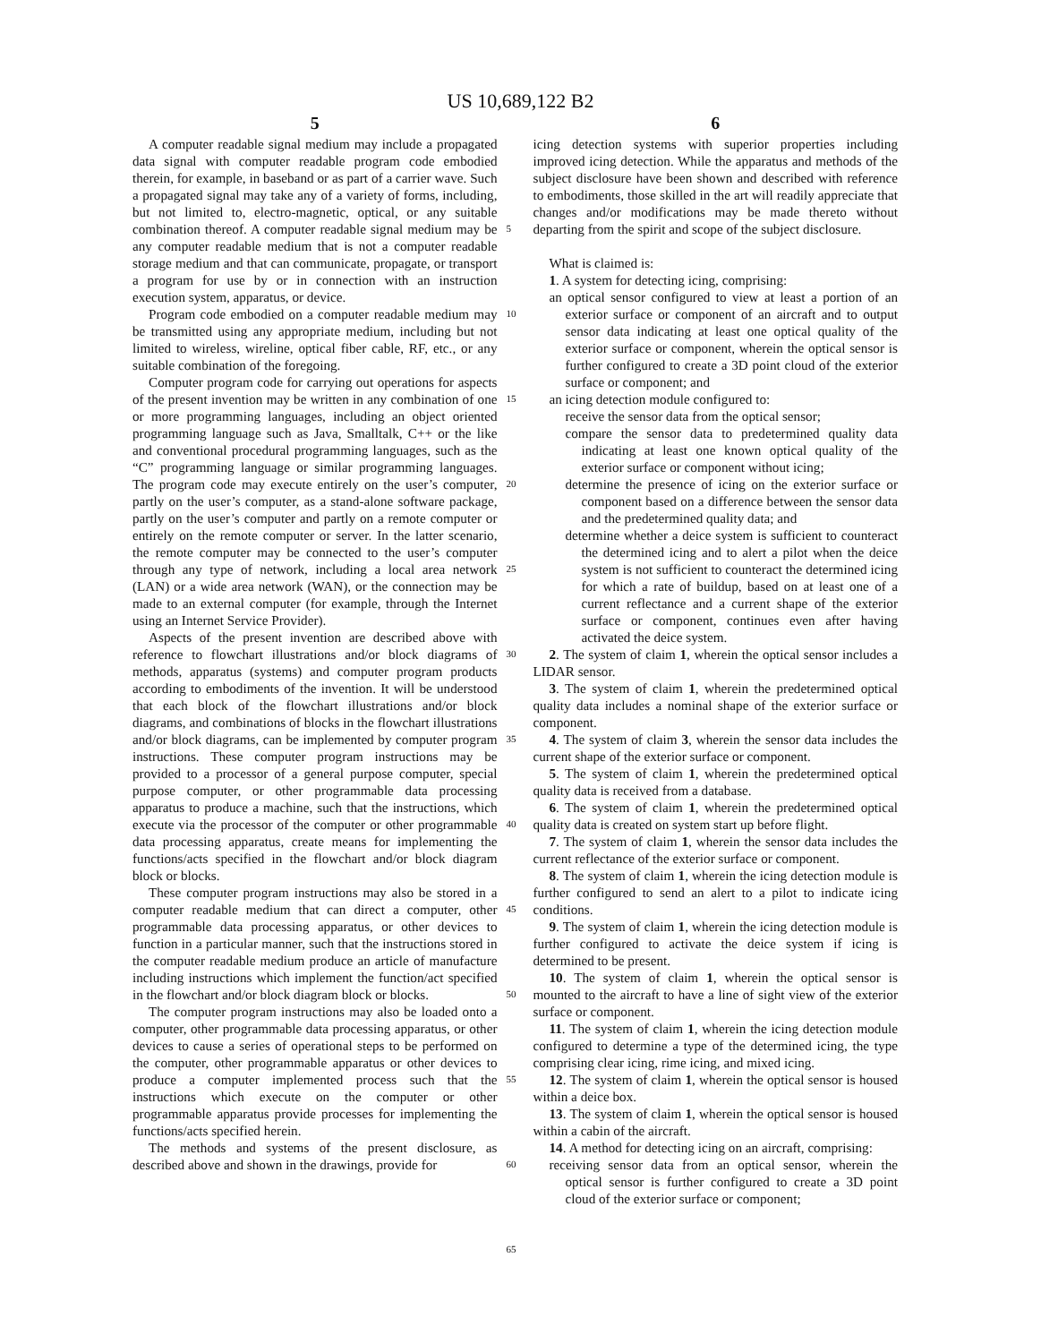US 10,689,122 B2
5
A computer readable signal medium may include a propagated data signal with computer readable program code embodied therein, for example, in baseband or as part of a carrier wave. Such a propagated signal may take any of a variety of forms, including, but not limited to, electro-magnetic, optical, or any suitable combination thereof. A computer readable signal medium may be any computer readable medium that is not a computer readable storage medium and that can communicate, propagate, or transport a program for use by or in connection with an instruction execution system, apparatus, or device.
Program code embodied on a computer readable medium may be transmitted using any appropriate medium, including but not limited to wireless, wireline, optical fiber cable, RF, etc., or any suitable combination of the foregoing.
Computer program code for carrying out operations for aspects of the present invention may be written in any combination of one or more programming languages, including an object oriented programming language such as Java, Smalltalk, C++ or the like and conventional procedural programming languages, such as the “C” programming language or similar programming languages. The program code may execute entirely on the user’s computer, partly on the user’s computer, as a stand-alone software package, partly on the user’s computer and partly on a remote computer or entirely on the remote computer or server. In the latter scenario, the remote computer may be connected to the user’s computer through any type of network, including a local area network (LAN) or a wide area network (WAN), or the connection may be made to an external computer (for example, through the Internet using an Internet Service Provider).
Aspects of the present invention are described above with reference to flowchart illustrations and/or block diagrams of methods, apparatus (systems) and computer program products according to embodiments of the invention. It will be understood that each block of the flowchart illustrations and/or block diagrams, and combinations of blocks in the flowchart illustrations and/or block diagrams, can be implemented by computer program instructions. These computer program instructions may be provided to a processor of a general purpose computer, special purpose computer, or other programmable data processing apparatus to produce a machine, such that the instructions, which execute via the processor of the computer or other programmable data processing apparatus, create means for implementing the functions/acts specified in the flowchart and/or block diagram block or blocks.
These computer program instructions may also be stored in a computer readable medium that can direct a computer, other programmable data processing apparatus, or other devices to function in a particular manner, such that the instructions stored in the computer readable medium produce an article of manufacture including instructions which implement the function/act specified in the flowchart and/or block diagram block or blocks.
The computer program instructions may also be loaded onto a computer, other programmable data processing apparatus, or other devices to cause a series of operational steps to be performed on the computer, other programmable apparatus or other devices to produce a computer implemented process such that the instructions which execute on the computer or other programmable apparatus provide processes for implementing the functions/acts specified herein.
The methods and systems of the present disclosure, as described above and shown in the drawings, provide for
5
10
15
20
25
30
35
40
45
50
55
60
65
6
icing detection systems with superior properties including improved icing detection. While the apparatus and methods of the subject disclosure have been shown and described with reference to embodiments, those skilled in the art will readily appreciate that changes and/or modifications may be made thereto without departing from the spirit and scope of the subject disclosure.
What is claimed is:
1. A system for detecting icing, comprising:
an optical sensor configured to view at least a portion of an exterior surface or component of an aircraft and to output sensor data indicating at least one optical quality of the exterior surface or component, wherein the optical sensor is further configured to create a 3D point cloud of the exterior surface or component; and
an icing detection module configured to:
receive the sensor data from the optical sensor;
compare the sensor data to predetermined quality data indicating at least one known optical quality of the exterior surface or component without icing;
determine the presence of icing on the exterior surface or component based on a difference between the sensor data and the predetermined quality data; and
determine whether a deice system is sufficient to counteract the determined icing and to alert a pilot when the deice system is not sufficient to counteract the determined icing for which a rate of buildup, based on at least one of a current reflectance and a current shape of the exterior surface or component, continues even after having activated the deice system.
2. The system of claim 1, wherein the optical sensor includes a LIDAR sensor.
3. The system of claim 1, wherein the predetermined optical quality data includes a nominal shape of the exterior surface or component.
4. The system of claim 3, wherein the sensor data includes the current shape of the exterior surface or component.
5. The system of claim 1, wherein the predetermined optical quality data is received from a database.
6. The system of claim 1, wherein the predetermined optical quality data is created on system start up before flight.
7. The system of claim 1, wherein the sensor data includes the current reflectance of the exterior surface or component.
8. The system of claim 1, wherein the icing detection module is further configured to send an alert to a pilot to indicate icing conditions.
9. The system of claim 1, wherein the icing detection module is further configured to activate the deice system if icing is determined to be present.
10. The system of claim 1, wherein the optical sensor is mounted to the aircraft to have a line of sight view of the exterior surface or component.
11. The system of claim 1, wherein the icing detection module configured to determine a type of the determined icing, the type comprising clear icing, rime icing, and mixed icing.
12. The system of claim 1, wherein the optical sensor is housed within a deice box.
13. The system of claim 1, wherein the optical sensor is housed within a cabin of the aircraft.
14. A method for detecting icing on an aircraft, comprising:
receiving sensor data from an optical sensor, wherein the optical sensor is further configured to create a 3D point cloud of the exterior surface or component;